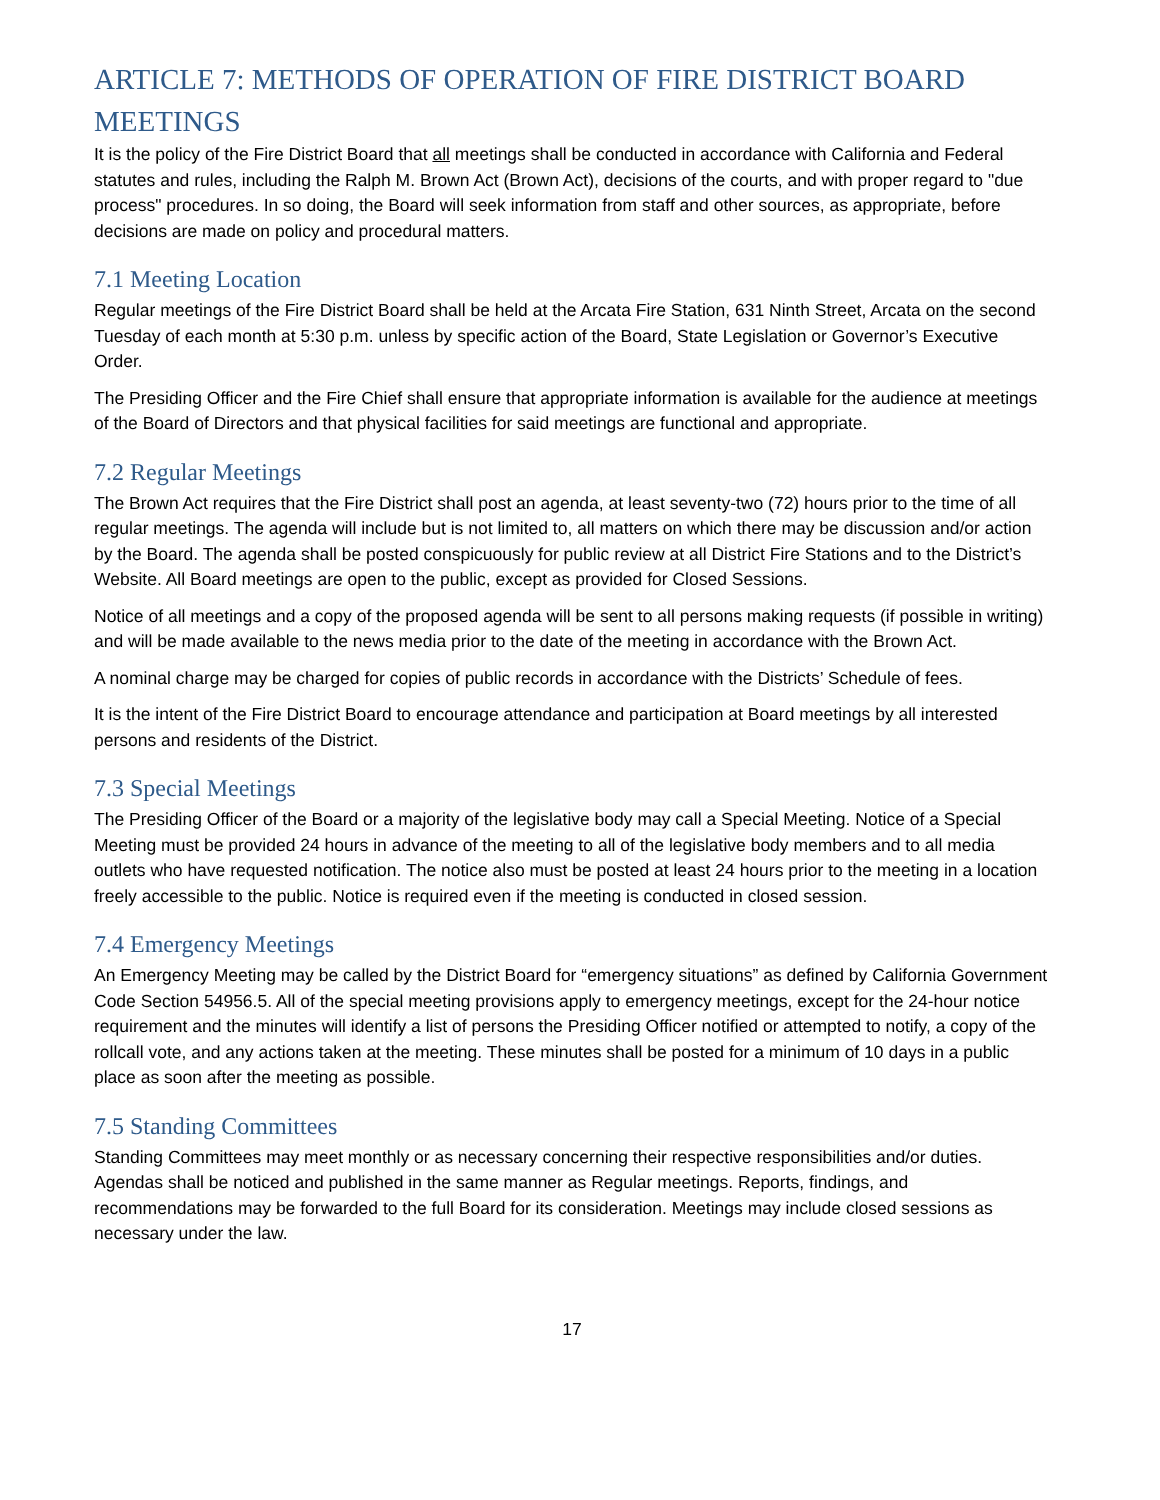ARTICLE 7: METHODS OF OPERATION OF FIRE DISTRICT BOARD MEETINGS
It is the policy of the Fire District Board that all meetings shall be conducted in accordance with California and Federal statutes and rules, including the Ralph M. Brown Act (Brown Act), decisions of the courts, and with proper regard to "due process" procedures. In so doing, the Board will seek information from staff and other sources, as appropriate, before decisions are made on policy and procedural matters.
7.1 Meeting Location
Regular meetings of the Fire District Board shall be held at the Arcata Fire Station, 631 Ninth Street, Arcata on the second Tuesday of each month at 5:30 p.m. unless by specific action of the Board, State Legislation or Governor’s Executive Order.
The Presiding Officer and the Fire Chief shall ensure that appropriate information is available for the audience at meetings of the Board of Directors and that physical facilities for said meetings are functional and appropriate.
7.2 Regular Meetings
The Brown Act requires that the Fire District shall post an agenda, at least seventy-two (72) hours prior to the time of all regular meetings. The agenda will include but is not limited to, all matters on which there may be discussion and/or action by the Board. The agenda shall be posted conspicuously for public review at all District Fire Stations and to the District’s Website. All Board meetings are open to the public, except as provided for Closed Sessions.
Notice of all meetings and a copy of the proposed agenda will be sent to all persons making requests (if possible in writing) and will be made available to the news media prior to the date of the meeting in accordance with the Brown Act.
A nominal charge may be charged for copies of public records in accordance with the Districts’ Schedule of fees.
It is the intent of the Fire District Board to encourage attendance and participation at Board meetings by all interested persons and residents of the District.
7.3 Special Meetings
The Presiding Officer of the Board or a majority of the legislative body may call a Special Meeting. Notice of a Special Meeting must be provided 24 hours in advance of the meeting to all of the legislative body members and to all media outlets who have requested notification. The notice also must be posted at least 24 hours prior to the meeting in a location freely accessible to the public. Notice is required even if the meeting is conducted in closed session.
7.4 Emergency Meetings
An Emergency Meeting may be called by the District Board for “emergency situations” as defined by California Government Code Section 54956.5. All of the special meeting provisions apply to emergency meetings, except for the 24-hour notice requirement and the minutes will identify a list of persons the Presiding Officer notified or attempted to notify, a copy of the rollcall vote, and any actions taken at the meeting. These minutes shall be posted for a minimum of 10 days in a public place as soon after the meeting as possible.
7.5 Standing Committees
Standing Committees may meet monthly or as necessary concerning their respective responsibilities and/or duties. Agendas shall be noticed and published in the same manner as Regular meetings. Reports, findings, and recommendations may be forwarded to the full Board for its consideration. Meetings may include closed sessions as necessary under the law.
17